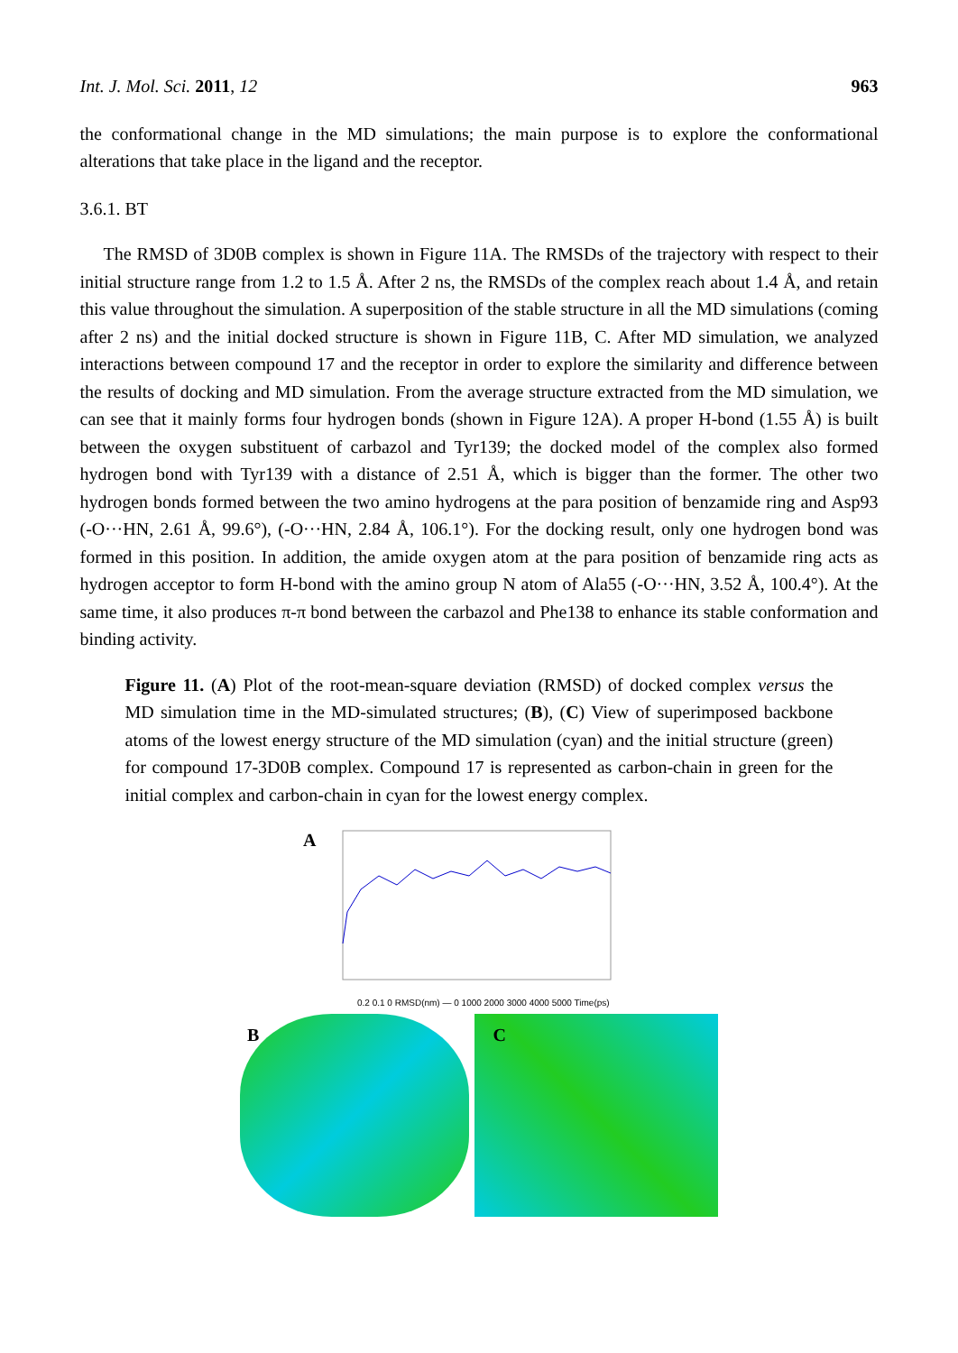Int. J. Mol. Sci. 2011, 12 963
the conformational change in the MD simulations; the main purpose is to explore the conformational alterations that take place in the ligand and the receptor.
3.6.1. BT
The RMSD of 3D0B complex is shown in Figure 11A. The RMSDs of the trajectory with respect to their initial structure range from 1.2 to 1.5 Å. After 2 ns, the RMSDs of the complex reach about 1.4 Å, and retain this value throughout the simulation. A superposition of the stable structure in all the MD simulations (coming after 2 ns) and the initial docked structure is shown in Figure 11B, C. After MD simulation, we analyzed interactions between compound 17 and the receptor in order to explore the similarity and difference between the results of docking and MD simulation. From the average structure extracted from the MD simulation, we can see that it mainly forms four hydrogen bonds (shown in Figure 12A). A proper H-bond (1.55 Å) is built between the oxygen substituent of carbazol and Tyr139; the docked model of the complex also formed hydrogen bond with Tyr139 with a distance of 2.51 Å, which is bigger than the former. The other two hydrogen bonds formed between the two amino hydrogens at the para position of benzamide ring and Asp93 (-O···HN, 2.61 Å, 99.6°), (-O···HN, 2.84 Å, 106.1°). For the docking result, only one hydrogen bond was formed in this position. In addition, the amide oxygen atom at the para position of benzamide ring acts as hydrogen acceptor to form H-bond with the amino group N atom of Ala55 (-O···HN, 3.52 Å, 100.4°). At the same time, it also produces π-π bond between the carbazol and Phe138 to enhance its stable conformation and binding activity.
Figure 11. (A) Plot of the root-mean-square deviation (RMSD) of docked complex versus the MD simulation time in the MD-simulated structures; (B), (C) View of superimposed backbone atoms of the lowest energy structure of the MD simulation (cyan) and the initial structure (green) for compound 17-3D0B complex. Compound 17 is represented as carbon-chain in green for the initial complex and carbon-chain in cyan for the lowest energy complex.
A
0.2 0.1 0 RMSD(nm) — 0 1000 2000 3000 4000 5000 Time(ps)
B C